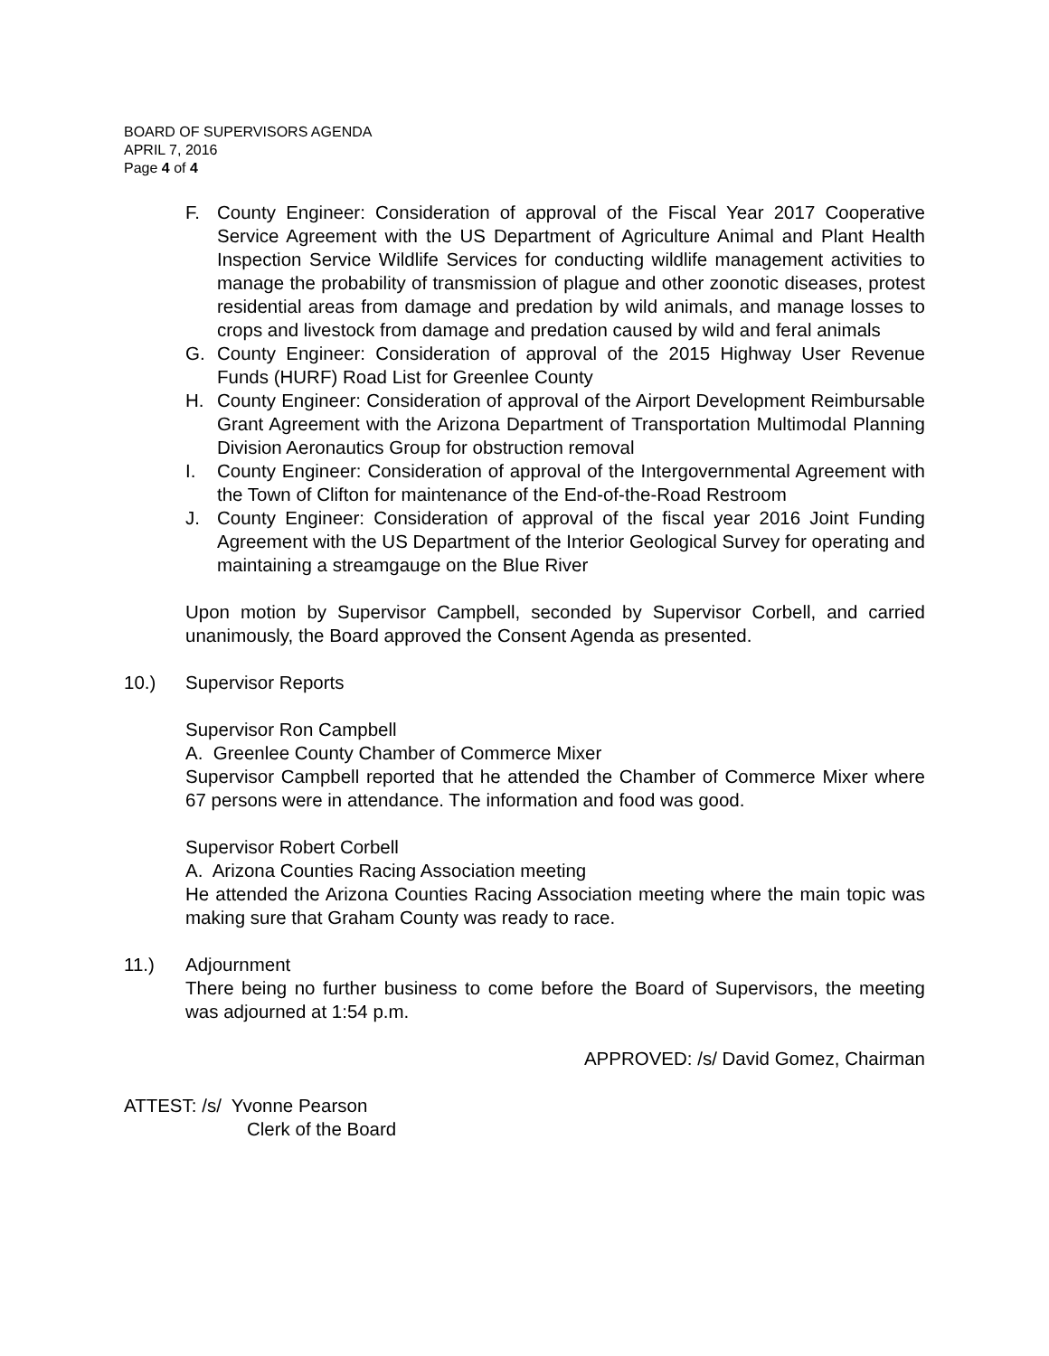BOARD OF SUPERVISORS AGENDA
APRIL 7, 2016
Page 4 of 4
F. County Engineer: Consideration of approval of the Fiscal Year 2017 Cooperative Service Agreement with the US Department of Agriculture Animal and Plant Health Inspection Service Wildlife Services for conducting wildlife management activities to manage the probability of transmission of plague and other zoonotic diseases, protest residential areas from damage and predation by wild animals, and manage losses to crops and livestock from damage and predation caused by wild and feral animals
G. County Engineer: Consideration of approval of the 2015 Highway User Revenue Funds (HURF) Road List for Greenlee County
H. County Engineer: Consideration of approval of the Airport Development Reimbursable Grant Agreement with the Arizona Department of Transportation Multimodal Planning Division Aeronautics Group for obstruction removal
I. County Engineer: Consideration of approval of the Intergovernmental Agreement with the Town of Clifton for maintenance of the End-of-the-Road Restroom
J. County Engineer: Consideration of approval of the fiscal year 2016 Joint Funding Agreement with the US Department of the Interior Geological Survey for operating and maintaining a streamgauge on the Blue River
Upon motion by Supervisor Campbell, seconded by Supervisor Corbell, and carried unanimously, the Board approved the Consent Agenda as presented.
10.) Supervisor Reports
Supervisor Ron Campbell
A. Greenlee County Chamber of Commerce Mixer
Supervisor Campbell reported that he attended the Chamber of Commerce Mixer where 67 persons were in attendance. The information and food was good.
Supervisor Robert Corbell
A. Arizona Counties Racing Association meeting
He attended the Arizona Counties Racing Association meeting where the main topic was making sure that Graham County was ready to race.
11.) Adjournment
There being no further business to come before the Board of Supervisors, the meeting was adjourned at 1:54 p.m.
APPROVED: /s/ David Gomez, Chairman
ATTEST: /s/ Yvonne Pearson
Clerk of the Board